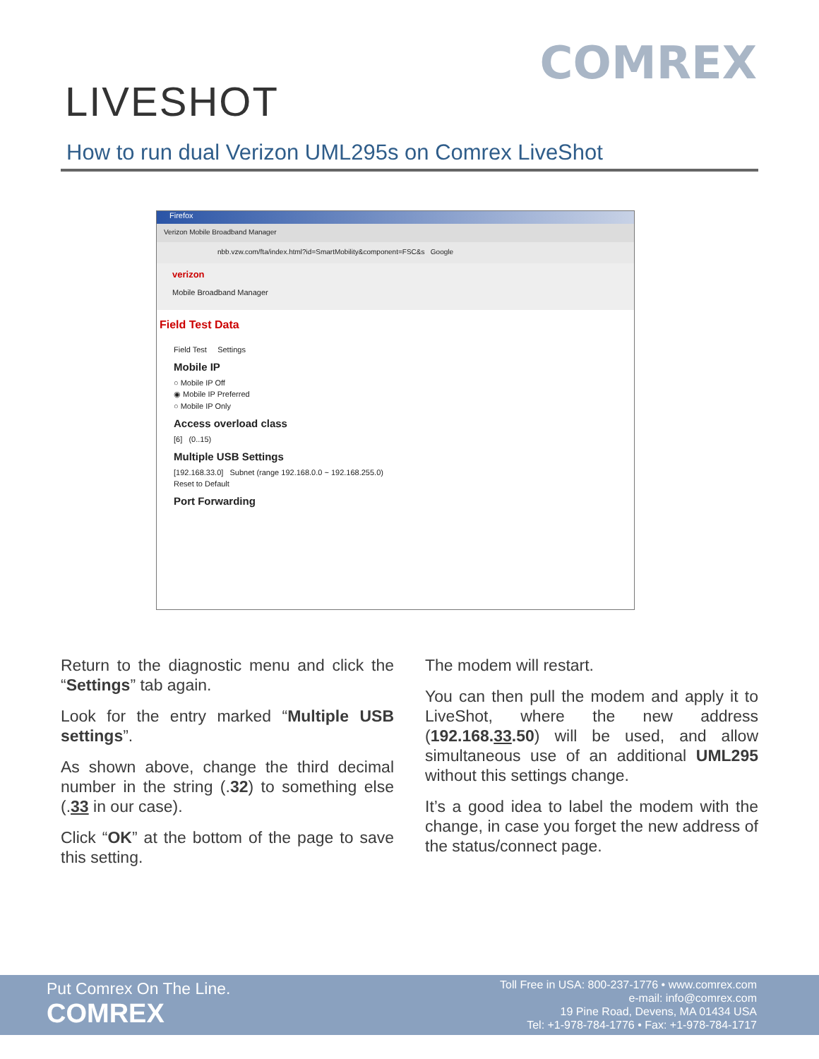LIVESHOT
COMREX
How to run dual Verizon UML295s on Comrex LiveShot
Firefox
Verizon Mobile Broadband Manager
nbb.vzw.com/fta/index.html?id=SmartMobility&component=FSC&s Google
verizon
Mobile Broadband Manager
Field Test Data
Field Test Settings
Mobile IP
○ Mobile IP Off
◉ Mobile IP Preferred
○ Mobile IP Only
Access overload class
[6] (0..15)
Multiple USB Settings
[192.168.33.0] Subnet (range 192.168.0.0 ~ 192.168.255.0)
Reset to Default
Port Forwarding
Return to the diagnostic menu and click the “Settings” tab again.
Look for the entry marked “Multiple USB settings”.
As shown above, change the third decimal number in the string (.32) to something else (.33 in our case).
Click “OK” at the bottom of the page to save this setting.
The modem will restart.
You can then pull the modem and apply it to LiveShot, where the new address (192.168.33.50) will be used, and allow simultaneous use of an additional UML295 without this settings change.
It’s a good idea to label the modem with the change, in case you forget the new address of the status/connect page.
Put Comrex On The Line.
COMREX
Toll Free in USA: 800-237-1776 • www.comrex.com
e-mail: info@comrex.com
19 Pine Road, Devens, MA 01434 USA
Tel: +1-978-784-1776 • Fax: +1-978-784-1717